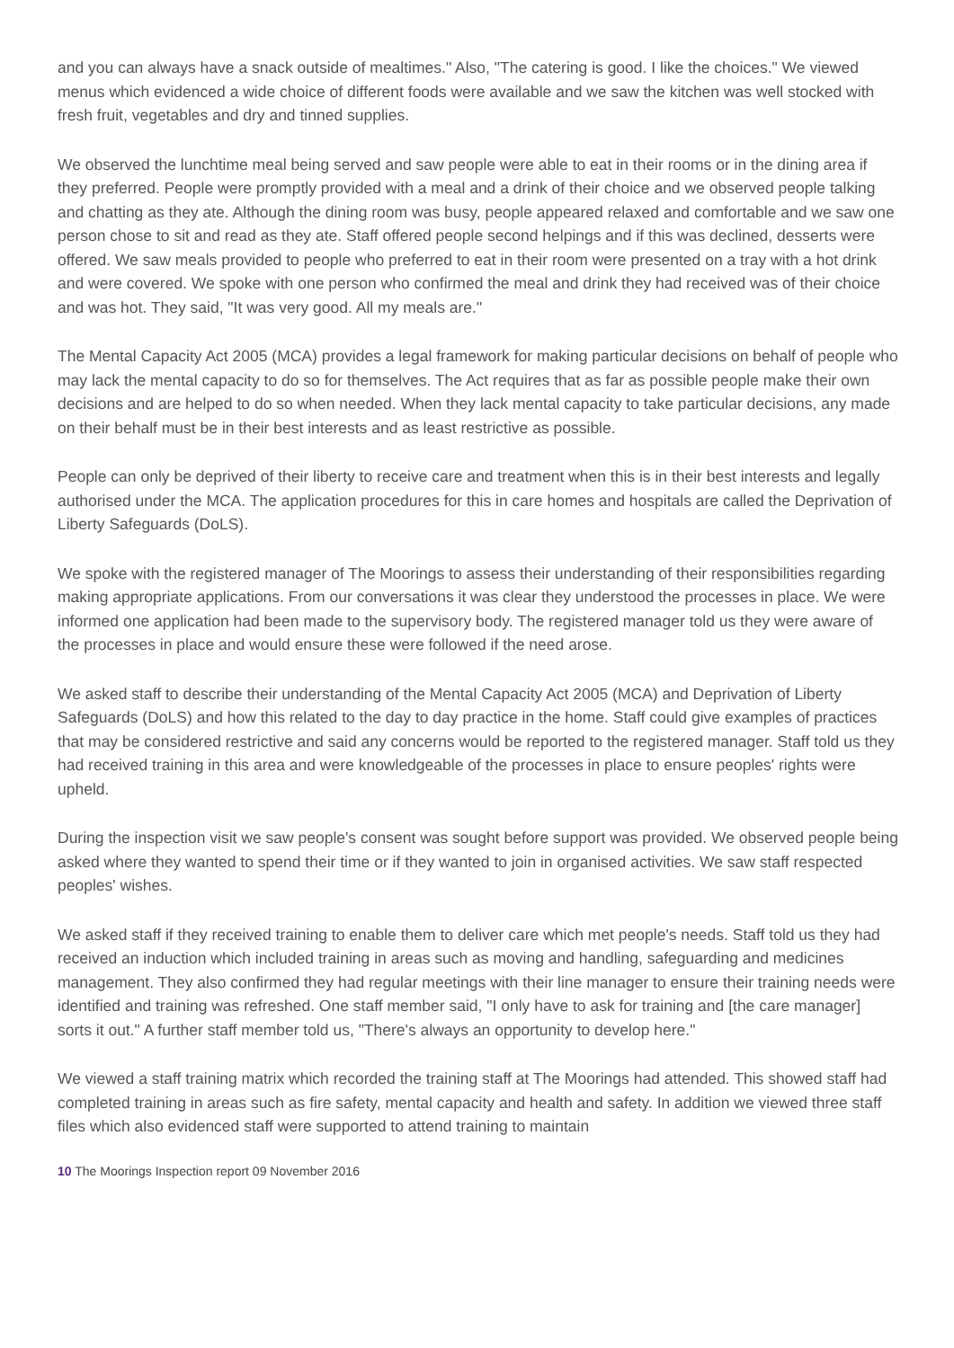and you can always have a snack outside of mealtimes." Also, "The catering is good. I like the choices." We viewed menus which evidenced a wide choice of different foods were available and we saw the kitchen was well stocked with fresh fruit, vegetables and dry and tinned supplies.
We observed the lunchtime meal being served and saw people were able to eat in their rooms or in the dining area if they preferred. People were promptly provided with a meal and a drink of their choice and we observed people talking and chatting as they ate. Although the dining room was busy, people appeared relaxed and comfortable and we saw one person chose to sit and read as they ate. Staff offered people second helpings and if this was declined, desserts were offered. We saw meals provided to people who preferred to eat in their room were presented on a tray with a hot drink and were covered. We spoke with one person who confirmed the meal and drink they had received was of their choice and was hot. They said, "It was very good. All my meals are."
The Mental Capacity Act 2005 (MCA) provides a legal framework for making particular decisions on behalf of people who may lack the mental capacity to do so for themselves. The Act requires that as far as possible people make their own decisions and are helped to do so when needed. When they lack mental capacity to take particular decisions, any made on their behalf must be in their best interests and as least restrictive as possible.
People can only be deprived of their liberty to receive care and treatment when this is in their best interests and legally authorised under the MCA. The application procedures for this in care homes and hospitals are called the Deprivation of Liberty Safeguards (DoLS).
We spoke with the registered manager of The Moorings to assess their understanding of their responsibilities regarding making appropriate applications. From our conversations it was clear they understood the processes in place. We were informed one application had been made to the supervisory body. The registered manager told us they were aware of the processes in place and would ensure these were followed if the need arose.
We asked staff to describe their understanding of the Mental Capacity Act 2005 (MCA) and Deprivation of Liberty Safeguards (DoLS) and how this related to the day to day practice in the home. Staff could give examples of practices that may be considered restrictive and said any concerns would be reported to the registered manager. Staff told us they had received training in this area and were knowledgeable of the processes in place to ensure peoples' rights were upheld.
During the inspection visit we saw people's consent was sought before support was provided. We observed people being asked where they wanted to spend their time or if they wanted to join in organised activities. We saw staff respected peoples' wishes.
We asked staff if they received training to enable them to deliver care which met people's needs. Staff told us they had received an induction which included training in areas such as moving and handling, safeguarding and medicines management. They also confirmed they had regular meetings with their line manager to ensure their training needs were identified and training was refreshed. One staff member said, "I only have to ask for training and [the care manager] sorts it out." A further staff member told us, "There's always an opportunity to develop here."
We viewed a staff training matrix which recorded the training staff at The Moorings had attended. This showed staff had completed training in areas such as fire safety, mental capacity and health and safety. In addition we viewed three staff files which also evidenced staff were supported to attend training to maintain
10 The Moorings Inspection report 09 November 2016